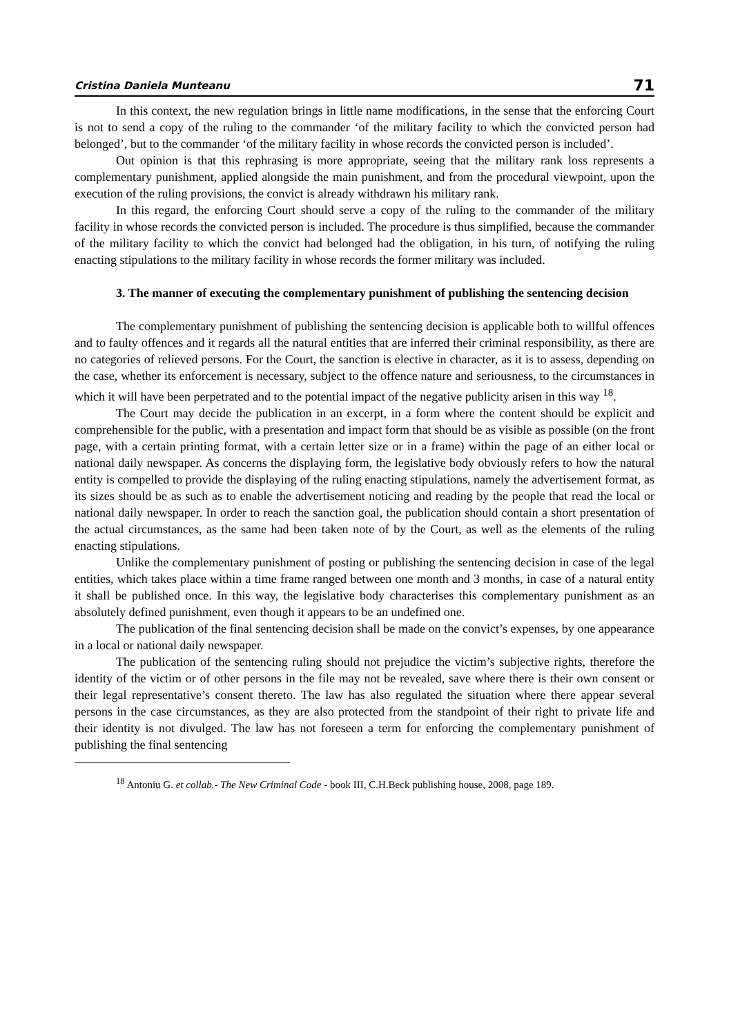Cristina Daniela Munteanu 71
In this context, the new regulation brings in little name modifications, in the sense that the enforcing Court is not to send a copy of the ruling to the commander ‘of the military facility to which the convicted person had belonged’, but to the commander ‘of the military facility in whose records the convicted person is included’.
Out opinion is that this rephrasing is more appropriate, seeing that the military rank loss represents a complementary punishment, applied alongside the main punishment, and from the procedural viewpoint, upon the execution of the ruling provisions, the convict is already withdrawn his military rank.
In this regard, the enforcing Court should serve a copy of the ruling to the commander of the military facility in whose records the convicted person is included. The procedure is thus simplified, because the commander of the military facility to which the convict had belonged had the obligation, in his turn, of notifying the ruling enacting stipulations to the military facility in whose records the former military was included.
3. The manner of executing the complementary punishment of publishing the sentencing decision
The complementary punishment of publishing the sentencing decision is applicable both to willful offences and to faulty offences and it regards all the natural entities that are inferred their criminal responsibility, as there are no categories of relieved persons. For the Court, the sanction is elective in character, as it is to assess, depending on the case, whether its enforcement is necessary, subject to the offence nature and seriousness, to the circumstances in which it will have been perpetrated and to the potential impact of the negative publicity arisen in this way <sup>18</sup>.
The Court may decide the publication in an excerpt, in a form where the content should be explicit and comprehensible for the public, with a presentation and impact form that should be as visible as possible (on the front page, with a certain printing format, with a certain letter size or in a frame) within the page of an either local or national daily newspaper. As concerns the displaying form, the legislative body obviously refers to how the natural entity is compelled to provide the displaying of the ruling enacting stipulations, namely the advertisement format, as its sizes should be as such as to enable the advertisement noticing and reading by the people that read the local or national daily newspaper. In order to reach the sanction goal, the publication should contain a short presentation of the actual circumstances, as the same had been taken note of by the Court, as well as the elements of the ruling enacting stipulations.
Unlike the complementary punishment of posting or publishing the sentencing decision in case of the legal entities, which takes place within a time frame ranged between one month and 3 months, in case of a natural entity it shall be published once. In this way, the legislative body characterises this complementary punishment as an absolutely defined punishment, even though it appears to be an undefined one.
The publication of the final sentencing decision shall be made on the convict’s expenses, by one appearance in a local or national daily newspaper.
The publication of the sentencing ruling should not prejudice the victim’s subjective rights, therefore the identity of the victim or of other persons in the file may not be revealed, save where there is their own consent or their legal representative’s consent thereto. The law has also regulated the situation where there appear several persons in the case circumstances, as they are also protected from the standpoint of their right to private life and their identity is not divulged. The law has not foreseen a term for enforcing the complementary punishment of publishing the final sentencing
<sup>18</sup> Antoniu G. et collab.- The New Criminal Code - book III, C.H.Beck publishing house, 2008, page 189.